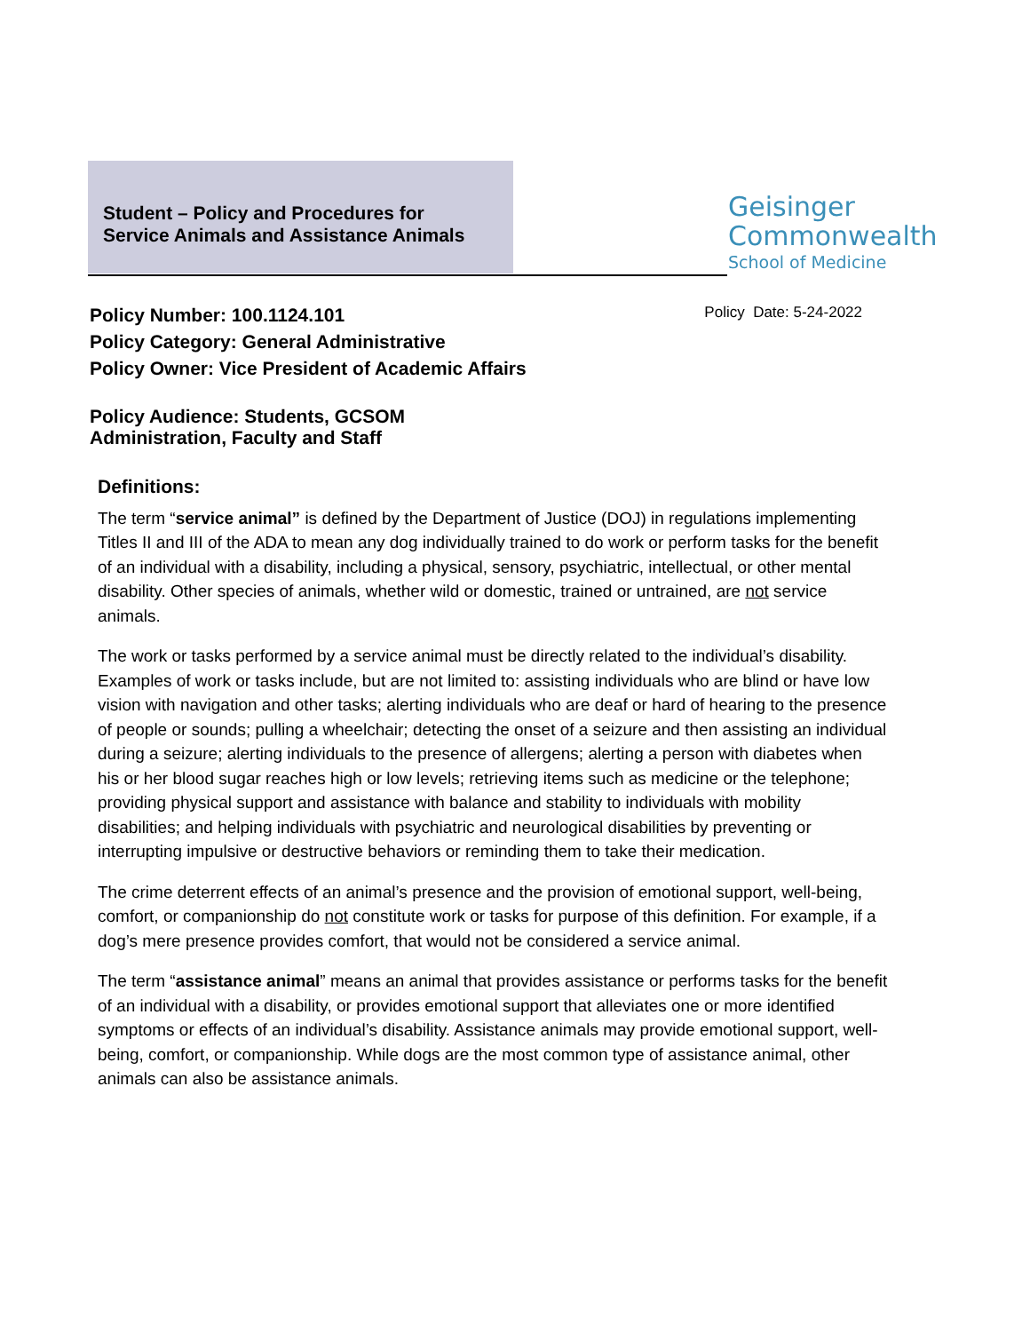Student – Policy and Procedures for
Service Animals and Assistance Animals
Geisinger
Commonwealth
School of Medicine
Policy Date: 5-24-2022
Policy Number: 100.1124.101
Policy Category: General Administrative
Policy Owner: Vice President of Academic Affairs
Policy Audience: Students, GCSOM
Administration, Faculty and Staff
Definitions:
The term “service animal” is defined by the Department of Justice (DOJ) in regulations implementing Titles II and III of the ADA to mean any dog individually trained to do work or perform tasks for the benefit of an individual with a disability, including a physical, sensory, psychiatric, intellectual, or other mental disability. Other species of animals, whether wild or domestic, trained or untrained, are not service animals.
The work or tasks performed by a service animal must be directly related to the individual’s disability. Examples of work or tasks include, but are not limited to: assisting individuals who are blind or have low vision with navigation and other tasks; alerting individuals who are deaf or hard of hearing to the presence of people or sounds; pulling a wheelchair; detecting the onset of a seizure and then assisting an individual during a seizure; alerting individuals to the presence of allergens; alerting a person with diabetes when his or her blood sugar reaches high or low levels; retrieving items such as medicine or the telephone; providing physical support and assistance with balance and stability to individuals with mobility disabilities; and helping individuals with psychiatric and neurological disabilities by preventing or interrupting impulsive or destructive behaviors or reminding them to take their medication.
The crime deterrent effects of an animal’s presence and the provision of emotional support, well-being, comfort, or companionship do not constitute work or tasks for purpose of this definition. For example, if a dog’s mere presence provides comfort, that would not be considered a service animal.
The term “assistance animal” means an animal that provides assistance or performs tasks for the benefit of an individual with a disability, or provides emotional support that alleviates one or more identified symptoms or effects of an individual’s disability. Assistance animals may provide emotional support, well-being, comfort, or companionship. While dogs are the most common type of assistance animal, other animals can also be assistance animals.